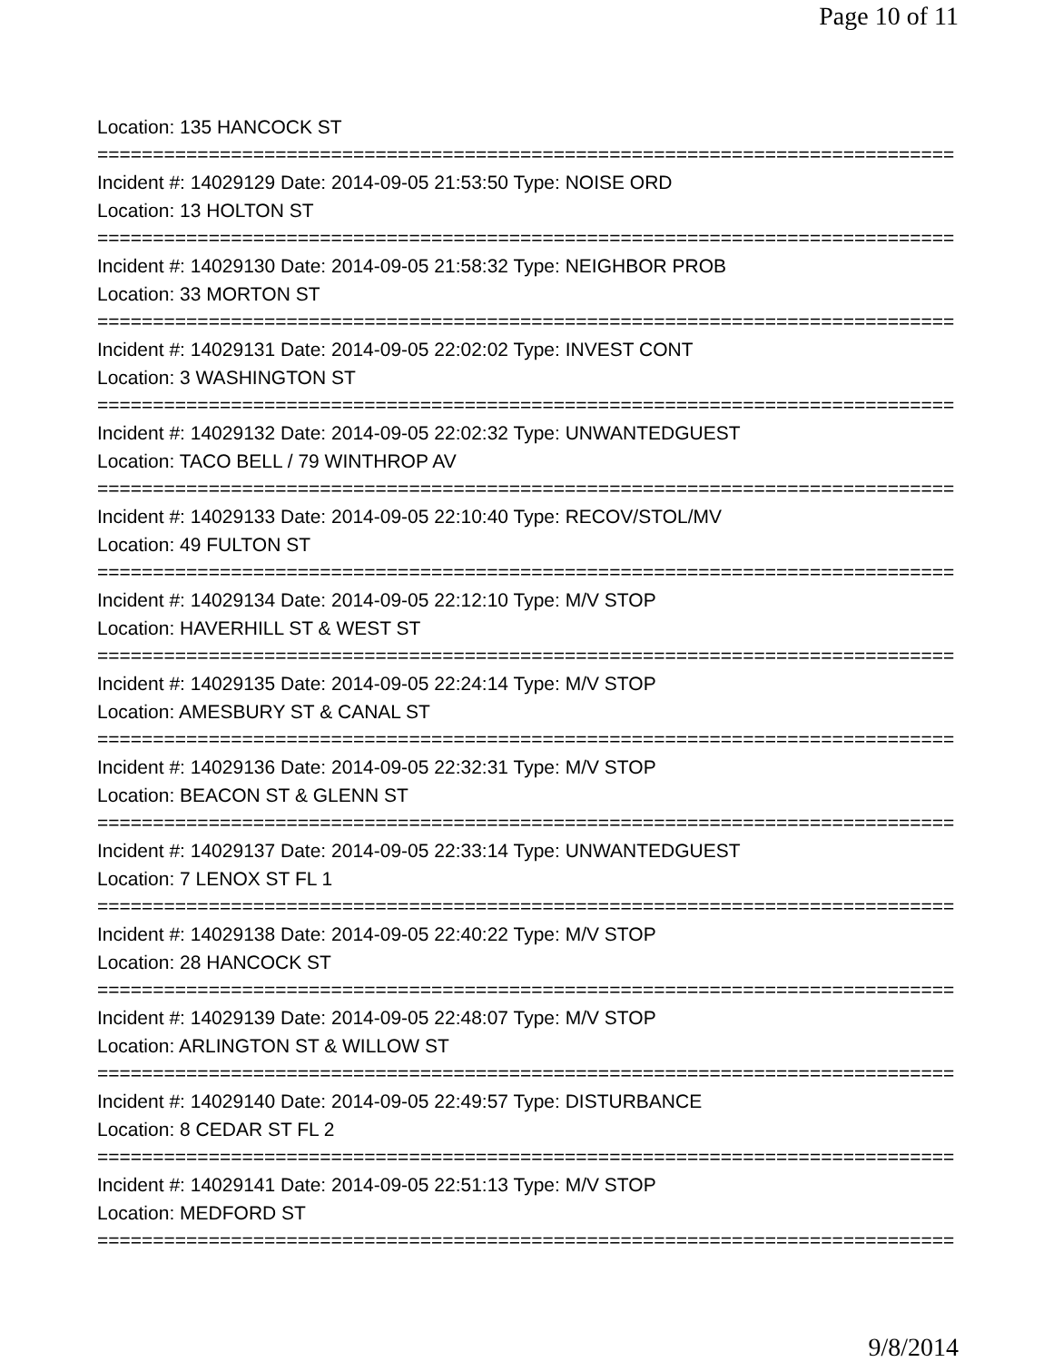Page 10 of 11
Location: 135 HANCOCK ST
================================================================================
Incident #: 14029129 Date: 2014-09-05 21:53:50 Type: NOISE ORD
Location: 13 HOLTON ST
================================================================================
Incident #: 14029130 Date: 2014-09-05 21:58:32 Type: NEIGHBOR PROB
Location: 33 MORTON ST
================================================================================
Incident #: 14029131 Date: 2014-09-05 22:02:02 Type: INVEST CONT
Location: 3 WASHINGTON ST
================================================================================
Incident #: 14029132 Date: 2014-09-05 22:02:32 Type: UNWANTEDGUEST
Location: TACO BELL / 79 WINTHROP AV
================================================================================
Incident #: 14029133 Date: 2014-09-05 22:10:40 Type: RECOV/STOL/MV
Location: 49 FULTON ST
================================================================================
Incident #: 14029134 Date: 2014-09-05 22:12:10 Type: M/V STOP
Location: HAVERHILL ST & WEST ST
================================================================================
Incident #: 14029135 Date: 2014-09-05 22:24:14 Type: M/V STOP
Location: AMESBURY ST & CANAL ST
================================================================================
Incident #: 14029136 Date: 2014-09-05 22:32:31 Type: M/V STOP
Location: BEACON ST & GLENN ST
================================================================================
Incident #: 14029137 Date: 2014-09-05 22:33:14 Type: UNWANTEDGUEST
Location: 7 LENOX ST FL 1
================================================================================
Incident #: 14029138 Date: 2014-09-05 22:40:22 Type: M/V STOP
Location: 28 HANCOCK ST
================================================================================
Incident #: 14029139 Date: 2014-09-05 22:48:07 Type: M/V STOP
Location: ARLINGTON ST & WILLOW ST
================================================================================
Incident #: 14029140 Date: 2014-09-05 22:49:57 Type: DISTURBANCE
Location: 8 CEDAR ST FL 2
================================================================================
Incident #: 14029141 Date: 2014-09-05 22:51:13 Type: M/V STOP
Location: MEDFORD ST
================================================================================
9/8/2014